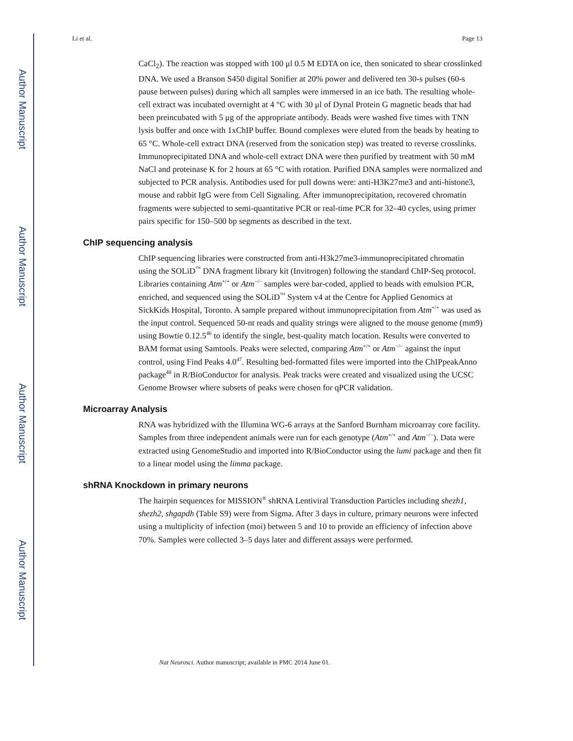Author Manuscript
Author Manuscript
Author Manuscript
Author Manuscript
Li et al. Page 13
CaCl<sub>2</sub>). The reaction was stopped with 100 μl 0.5 M EDTA on ice, then sonicated to shear crosslinked DNA. We used a Branson S450 digital Sonifier at 20% power and delivered ten 30-s pulses (60-s pause between pulses) during which all samples were immersed in an ice bath. The resulting whole-cell extract was incubated overnight at 4 °C with 30 μl of Dynal Protein G magnetic beads that had been preincubated with 5 μg of the appropriate antibody. Beads were washed five times with TNN lysis buffer and once with 1xChIP buffer. Bound complexes were eluted from the beads by heating to 65 °C. Whole-cell extract DNA (reserved from the sonication step) was treated to reverse crosslinks. Immunoprecipitated DNA and whole-cell extract DNA were then purified by treatment with 50 mM NaCl and proteinase K for 2 hours at 65 °C with rotation. Purified DNA samples were normalized and subjected to PCR analysis. Antibodies used for pull downs were: anti-H3K27me3 and anti-histone3, mouse and rabbit IgG were from Cell Signaling. After immunoprecipitation, recovered chromatin fragments were subjected to semi-quantitative PCR or real-time PCR for 32–40 cycles, using primer pairs specific for 150–500 bp segments as described in the text.
ChIP sequencing analysis
ChIP sequencing libraries were constructed from anti-H3k27me3-immunoprecipitated chromatin using the SOLiD<sup>™</sup> DNA fragment library kit (Invitrogen) following the standard ChIP-Seq protocol. Libraries containing Atm<sup>+/+</sup> or Atm<sup>−/−</sup> samples were bar-coded, applied to beads with emulsion PCR, enriched, and sequenced using the SOLiD<sup>™</sup> System v4 at the Centre for Applied Genomics at SickKids Hospital, Toronto. A sample prepared without immunoprecipitation from Atm<sup>+/+</sup> was used as the input control. Sequenced 50-nt reads and quality strings were aligned to the mouse genome (mm9) using Bowtie 0.12.5<sup>46</sup> to identify the single, best-quality match location. Results were converted to BAM format using Samtools. Peaks were selected, comparing Atm<sup>+/+</sup> or Atm<sup>−/−</sup> against the input control, using Find Peaks 4.0<sup>47</sup>. Resulting bed-formatted files were imported into the ChIPpeakAnno package<sup>48</sup> in R/BioConductor for analysis. Peak tracks were created and visualized using the UCSC Genome Browser where subsets of peaks were chosen for qPCR validation.
Microarray Analysis
RNA was hybridized with the Illumina WG-6 arrays at the Sanford Burnham microarray core facility. Samples from three independent animals were run for each genotype (Atm<sup>+/+</sup> and Atm<sup>−/−</sup>). Data were extracted using GenomeStudio and imported into R/BioConductor using the lumi package and then fit to a linear model using the limma package.
shRNA Knockdown in primary neurons
The hairpin sequences for MISSION<sup>®</sup> shRNA Lentiviral Transduction Particles including shezh1, shezh2, shgapdh (Table S9) were from Sigma. After 3 days in culture, primary neurons were infected using a multiplicity of infection (moi) between 5 and 10 to provide an efficiency of infection above 70%. Samples were collected 3–5 days later and different assays were performed.
Nat Neurosci. Author manuscript; available in PMC 2014 June 01.